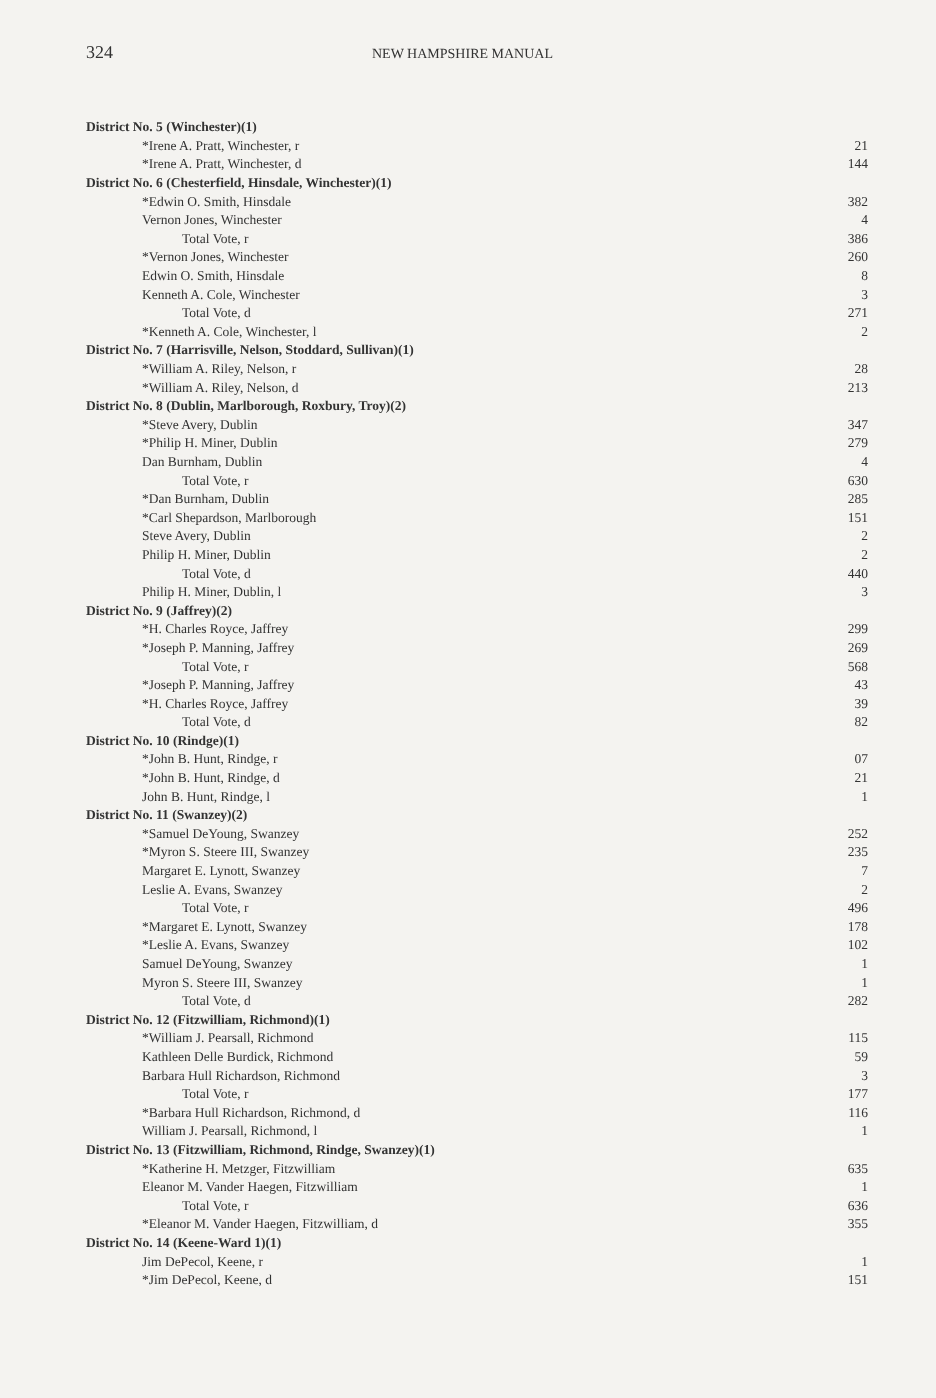324 NEW HAMPSHIRE MANUAL
| District No. 5 (Winchester)(1) | |
| *Irene A. Pratt, Winchester, r | 21 |
| *Irene A. Pratt, Winchester, d | 144 |
| District No. 6 (Chesterfield, Hinsdale, Winchester)(1) | |
| *Edwin O. Smith, Hinsdale | 382 |
| Vernon Jones, Winchester | 4 |
| Total Vote, r | 386 |
| *Vernon Jones, Winchester | 260 |
| Edwin O. Smith, Hinsdale | 8 |
| Kenneth A. Cole, Winchester | 3 |
| Total Vote, d | 271 |
| *Kenneth A. Cole, Winchester, l | 2 |
| District No. 7 (Harrisville, Nelson, Stoddard, Sullivan)(1) | |
| *William A. Riley, Nelson, r | 28 |
| *William A. Riley, Nelson, d | 213 |
| District No. 8 (Dublin, Marlborough, Roxbury, Troy)(2) | |
| *Steve Avery, Dublin | 347 |
| *Philip H. Miner, Dublin | 279 |
| Dan Burnham, Dublin | 4 |
| Total Vote, r | 630 |
| *Dan Burnham, Dublin | 285 |
| *Carl Shepardson, Marlborough | 151 |
| Steve Avery, Dublin | 2 |
| Philip H. Miner, Dublin | 2 |
| Total Vote, d | 440 |
| Philip H. Miner, Dublin, l | 3 |
| District No. 9 (Jaffrey)(2) | |
| *H. Charles Royce, Jaffrey | 299 |
| *Joseph P. Manning, Jaffrey | 269 |
| Total Vote, r | 568 |
| *Joseph P. Manning, Jaffrey | 43 |
| *H. Charles Royce, Jaffrey | 39 |
| Total Vote, d | 82 |
| District No. 10 (Rindge)(1) | |
| *John B. Hunt, Rindge, r | 07 |
| *John B. Hunt, Rindge, d | 21 |
| John B. Hunt, Rindge, l | 1 |
| District No. 11 (Swanzey)(2) | |
| *Samuel DeYoung, Swanzey | 252 |
| *Myron S. Steere III, Swanzey | 235 |
| Margaret E. Lynott, Swanzey | 7 |
| Leslie A. Evans, Swanzey | 2 |
| Total Vote, r | 496 |
| *Margaret E. Lynott, Swanzey | 178 |
| *Leslie A. Evans, Swanzey | 102 |
| Samuel DeYoung, Swanzey | 1 |
| Myron S. Steere III, Swanzey | 1 |
| Total Vote, d | 282 |
| District No. 12 (Fitzwilliam, Richmond)(1) | |
| *William J. Pearsall, Richmond | 115 |
| Kathleen Delle Burdick, Richmond | 59 |
| Barbara Hull Richardson, Richmond | 3 |
| Total Vote, r | 177 |
| *Barbara Hull Richardson, Richmond, d | 116 |
| William J. Pearsall, Richmond, l | 1 |
| District No. 13 (Fitzwilliam, Richmond, Rindge, Swanzey)(1) | |
| *Katherine H. Metzger, Fitzwilliam | 635 |
| Eleanor M. Vander Haegen, Fitzwilliam | 1 |
| Total Vote, r | 636 |
| *Eleanor M. Vander Haegen, Fitzwilliam, d | 355 |
| District No. 14 (Keene-Ward 1)(1) | |
| Jim DePecol, Keene, r | 1 |
| *Jim DePecol, Keene, d | 151 |